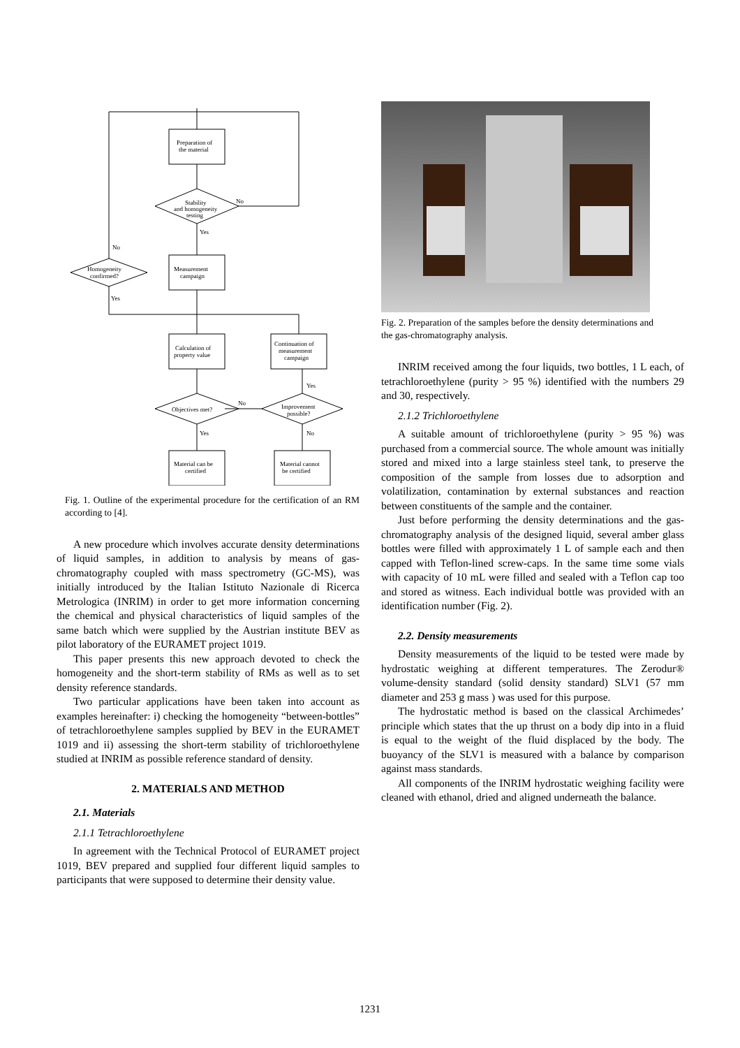Preparation of
the material
Stability
and homogeneity
testing
No
Yes
Measurement
campaign
Homogeneity
confirmed?
No
Yes
Calculation of
property value
Continuation of
measurement
campaign
Objectives met?
No
Yes
Improvement
possible?
Yes
No
Material can be
certified
Material cannot
be certified
Fig. 1. Outline of the experimental procedure for the certification of an RM according to [4].
A new procedure which involves accurate density determinations of liquid samples, in addition to analysis by means of gas-chromatography coupled with mass spectrometry (GC-MS), was initially introduced by the Italian Istituto Nazionale di Ricerca Metrologica (INRIM) in order to get more information concerning the chemical and physical characteristics of liquid samples of the same batch which were supplied by the Austrian institute BEV as pilot laboratory of the EURAMET project 1019.
This paper presents this new approach devoted to check the homogeneity and the short-term stability of RMs as well as to set density reference standards.
Two particular applications have been taken into account as examples hereinafter: i) checking the homogeneity “between-bottles” of tetrachloroethylene samples supplied by BEV in the EURAMET 1019 and ii) assessing the short-term stability of trichloroethylene studied at INRIM as possible reference standard of density.
2. MATERIALS AND METHOD
2.1. Materials
2.1.1 Tetrachloroethylene
In agreement with the Technical Protocol of EURAMET project 1019, BEV prepared and supplied four different liquid samples to participants that were supposed to determine their density value.
Fig. 2. Preparation of the samples before the density determinations and the gas-chromatography analysis.
INRIM received among the four liquids, two bottles, 1 L each, of tetrachloroethylene (purity > 95 %) identified with the numbers 29 and 30, respectively.
2.1.2 Trichloroethylene
A suitable amount of trichloroethylene (purity > 95 %) was purchased from a commercial source. The whole amount was initially stored and mixed into a large stainless steel tank, to preserve the composition of the sample from losses due to adsorption and volatilization, contamination by external substances and reaction between constituents of the sample and the container.
Just before performing the density determinations and the gas-chromatography analysis of the designed liquid, several amber glass bottles were filled with approximately 1 L of sample each and then capped with Teflon-lined screw-caps. In the same time some vials with capacity of 10 mL were filled and sealed with a Teflon cap too and stored as witness. Each individual bottle was provided with an identification number (Fig. 2).
2.2. Density measurements
Density measurements of the liquid to be tested were made by hydrostatic weighing at different temperatures. The Zerodur® volume-density standard (solid density standard) SLV1 (57 mm diameter and 253 g mass ) was used for this purpose.
The hydrostatic method is based on the classical Archimedes’ principle which states that the up thrust on a body dip into in a fluid is equal to the weight of the fluid displaced by the body. The buoyancy of the SLV1 is measured with a balance by comparison against mass standards.
All components of the INRIM hydrostatic weighing facility were cleaned with ethanol, dried and aligned underneath the balance.
1231